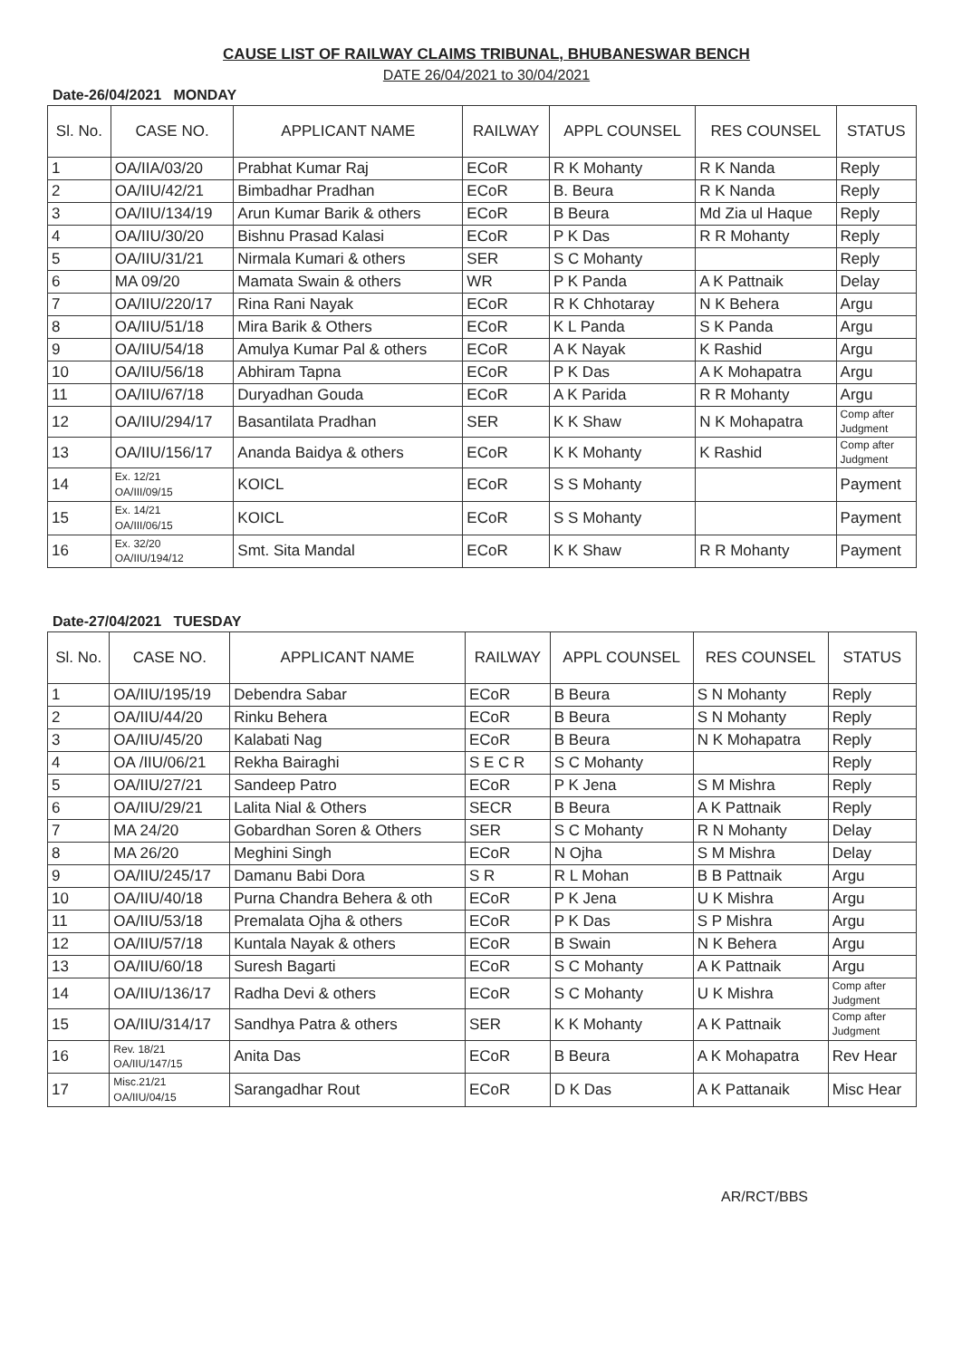CAUSE LIST OF RAILWAY CLAIMS TRIBUNAL, BHUBANESWAR BENCH
DATE 26/04/2021 to 30/04/2021
Date-26/04/2021 MONDAY
| Sl. No. | CASE NO. | APPLICANT NAME | RAILWAY | APPL COUNSEL | RES COUNSEL | STATUS |
| --- | --- | --- | --- | --- | --- | --- |
| 1 | OA/IIA/03/20 | Prabhat Kumar Raj | ECoR | R K Mohanty | R K Nanda | Reply |
| 2 | OA/IIU/42/21 | Bimbadhar Pradhan | ECoR | B. Beura | R K Nanda | Reply |
| 3 | OA/IIU/134/19 | Arun Kumar Barik & others | ECoR | B Beura | Md Zia ul Haque | Reply |
| 4 | OA/IIU/30/20 | Bishnu Prasad Kalasi | ECoR | P K Das | R R Mohanty | Reply |
| 5 | OA/IIU/31/21 | Nirmala Kumari & others | SER | S C Mohanty | | Reply |
| 6 | MA 09/20 | Mamata Swain & others | WR | P K Panda | A K Pattnaik | Delay |
| 7 | OA/IIU/220/17 | Rina Rani Nayak | ECoR | R K Chhotaray | N K Behera | Argu |
| 8 | OA/IIU/51/18 | Mira Barik & Others | ECoR | K L Panda | S K Panda | Argu |
| 9 | OA/IIU/54/18 | Amulya Kumar Pal & others | ECoR | A K Nayak | K Rashid | Argu |
| 10 | OA/IIU/56/18 | Abhiram Tapna | ECoR | P K Das | A K Mohapatra | Argu |
| 11 | OA/IIU/67/18 | Duryadhan Gouda | ECoR | A K Parida | R R Mohanty | Argu |
| 12 | OA/IIU/294/17 | Basantilata Pradhan | SER | K K Shaw | N K Mohapatra | Comp after Judgment |
| 13 | OA/IIU/156/17 | Ananda Baidya & others | ECoR | K K Mohanty | K Rashid | Comp after Judgment |
| 14 | Ex. 12/21 OA/III/09/15 | KOICL | ECoR | S S Mohanty | | Payment |
| 15 | Ex. 14/21 OA/III/06/15 | KOICL | ECoR | S S Mohanty | | Payment |
| 16 | Ex. 32/20 OA/IIU/194/12 | Smt. Sita Mandal | ECoR | K K Shaw | R R Mohanty | Payment |
Date-27/04/2021 TUESDAY
| Sl. No. | CASE NO. | APPLICANT NAME | RAILWAY | APPL COUNSEL | RES COUNSEL | STATUS |
| --- | --- | --- | --- | --- | --- | --- |
| 1 | OA/IIU/195/19 | Debendra Sabar | ECoR | B Beura | S N Mohanty | Reply |
| 2 | OA/IIU/44/20 | Rinku Behera | ECoR | B Beura | S N Mohanty | Reply |
| 3 | OA/IIU/45/20 | Kalabati Nag | ECoR | B Beura | N K Mohapatra | Reply |
| 4 | OA /IIU/06/21 | Rekha Bairaghi | S E C R | S C Mohanty | | Reply |
| 5 | OA/IIU/27/21 | Sandeep Patro | ECoR | P K Jena | S M Mishra | Reply |
| 6 | OA/IIU/29/21 | Lalita Nial & Others | SECR | B Beura | A K Pattnaik | Reply |
| 7 | MA 24/20 | Gobardhan Soren & Others | SER | S C Mohanty | R N Mohanty | Delay |
| 8 | MA 26/20 | Meghini Singh | ECoR | N Ojha | S M Mishra | Delay |
| 9 | OA/IIU/245/17 | Damanu Babi Dora | S R | R L Mohan | B B Pattnaik | Argu |
| 10 | OA/IIU/40/18 | Purna Chandra Behera & oth | ECoR | P K Jena | U K Mishra | Argu |
| 11 | OA/IIU/53/18 | Premalata Ojha & others | ECoR | P K Das | S P Mishra | Argu |
| 12 | OA/IIU/57/18 | Kuntala Nayak & others | ECoR | B Swain | N K Behera | Argu |
| 13 | OA/IIU/60/18 | Suresh Bagarti | ECoR | S C Mohanty | A K Pattnaik | Argu |
| 14 | OA/IIU/136/17 | Radha Devi & others | ECoR | S C Mohanty | U K Mishra | Comp after Judgment |
| 15 | OA/IIU/314/17 | Sandhya Patra & others | SER | K K Mohanty | A K Pattnaik | Comp after Judgment |
| 16 | Rev. 18/21 OA/IIU/147/15 | Anita Das | ECoR | B Beura | A K Mohapatra | Rev Hear |
| 17 | Misc.21/21 OA/IIU/04/15 | Sarangadhar Rout | ECoR | D K Das | A K Pattanaik | Misc Hear |
AR/RCT/BBS